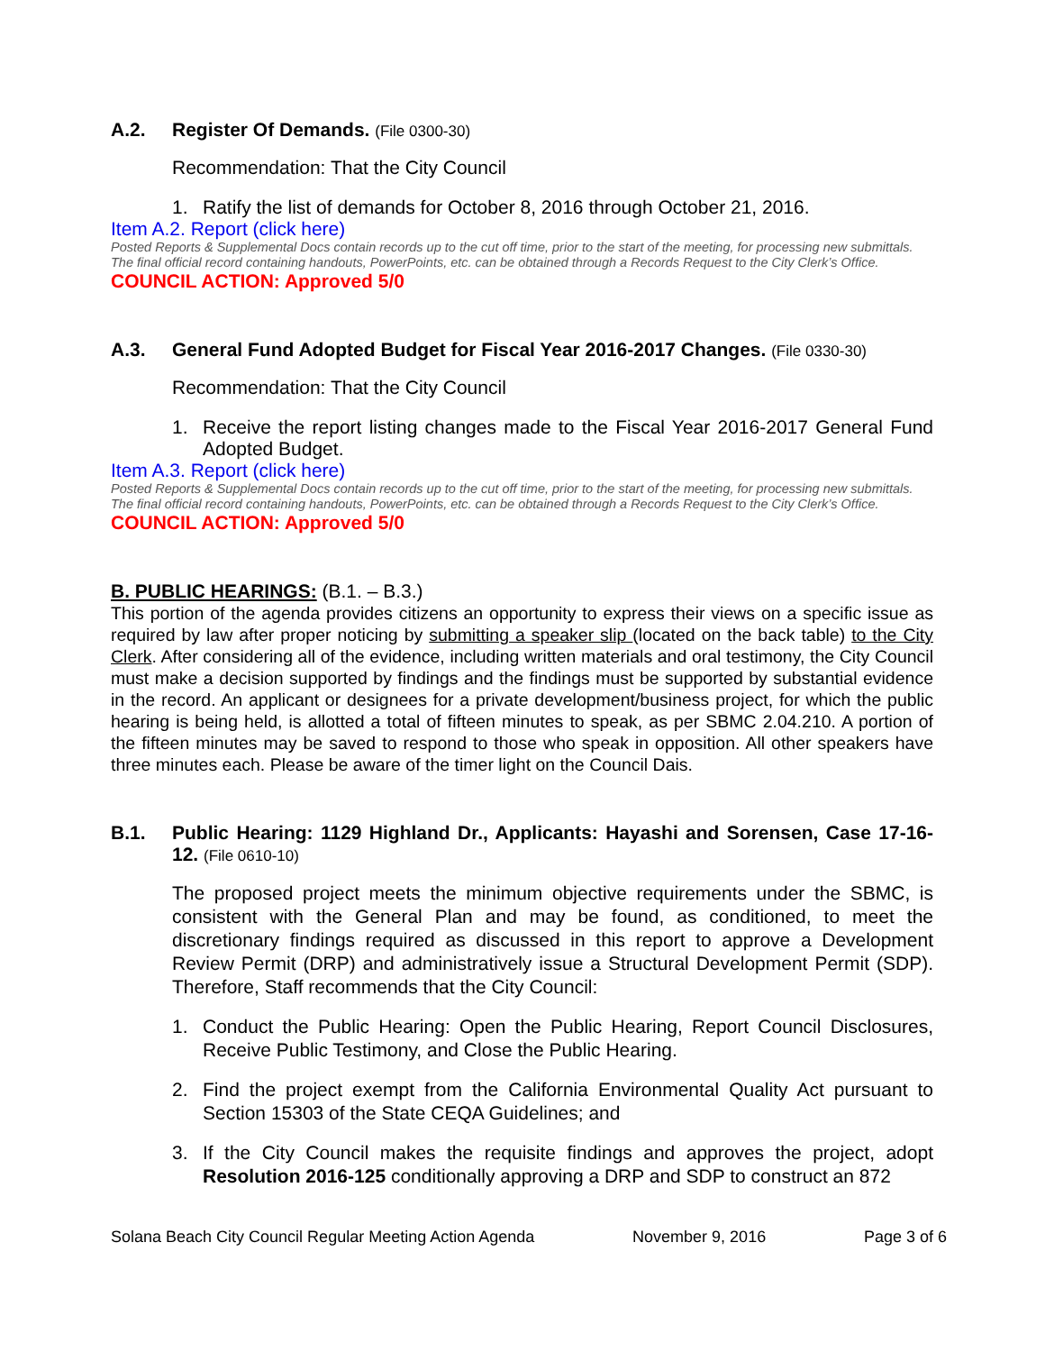A.2. Register Of Demands. (File 0300-30)
Recommendation: That the City Council
1. Ratify the list of demands for October 8, 2016 through October 21, 2016.
Item A.2. Report (click here)
Posted Reports & Supplemental Docs contain records up to the cut off time, prior to the start of the meeting, for processing new submittals. The final official record containing handouts, PowerPoints, etc. can be obtained through a Records Request to the City Clerk’s Office.
COUNCIL ACTION: Approved 5/0
A.3. General Fund Adopted Budget for Fiscal Year 2016-2017 Changes. (File 0330-30)
Recommendation: That the City Council
1. Receive the report listing changes made to the Fiscal Year 2016-2017 General Fund Adopted Budget.
Item A.3. Report (click here)
Posted Reports & Supplemental Docs contain records up to the cut off time, prior to the start of the meeting, for processing new submittals. The final official record containing handouts, PowerPoints, etc. can be obtained through a Records Request to the City Clerk’s Office.
COUNCIL ACTION: Approved 5/0
B. PUBLIC HEARINGS: (B.1. – B.3.)
This portion of the agenda provides citizens an opportunity to express their views on a specific issue as required by law after proper noticing by submitting a speaker slip (located on the back table) to the City Clerk. After considering all of the evidence, including written materials and oral testimony, the City Council must make a decision supported by findings and the findings must be supported by substantial evidence in the record. An applicant or designees for a private development/business project, for which the public hearing is being held, is allotted a total of fifteen minutes to speak, as per SBMC 2.04.210. A portion of the fifteen minutes may be saved to respond to those who speak in opposition. All other speakers have three minutes each. Please be aware of the timer light on the Council Dais.
B.1. Public Hearing: 1129 Highland Dr., Applicants: Hayashi and Sorensen, Case 17-16-12. (File 0610-10)
The proposed project meets the minimum objective requirements under the SBMC, is consistent with the General Plan and may be found, as conditioned, to meet the discretionary findings required as discussed in this report to approve a Development Review Permit (DRP) and administratively issue a Structural Development Permit (SDP). Therefore, Staff recommends that the City Council:
1. Conduct the Public Hearing: Open the Public Hearing, Report Council Disclosures, Receive Public Testimony, and Close the Public Hearing.
2. Find the project exempt from the California Environmental Quality Act pursuant to Section 15303 of the State CEQA Guidelines; and
3. If the City Council makes the requisite findings and approves the project, adopt Resolution 2016-125 conditionally approving a DRP and SDP to construct an 872
Solana Beach City Council Regular Meeting Action Agenda November 9, 2016 Page 3 of 6